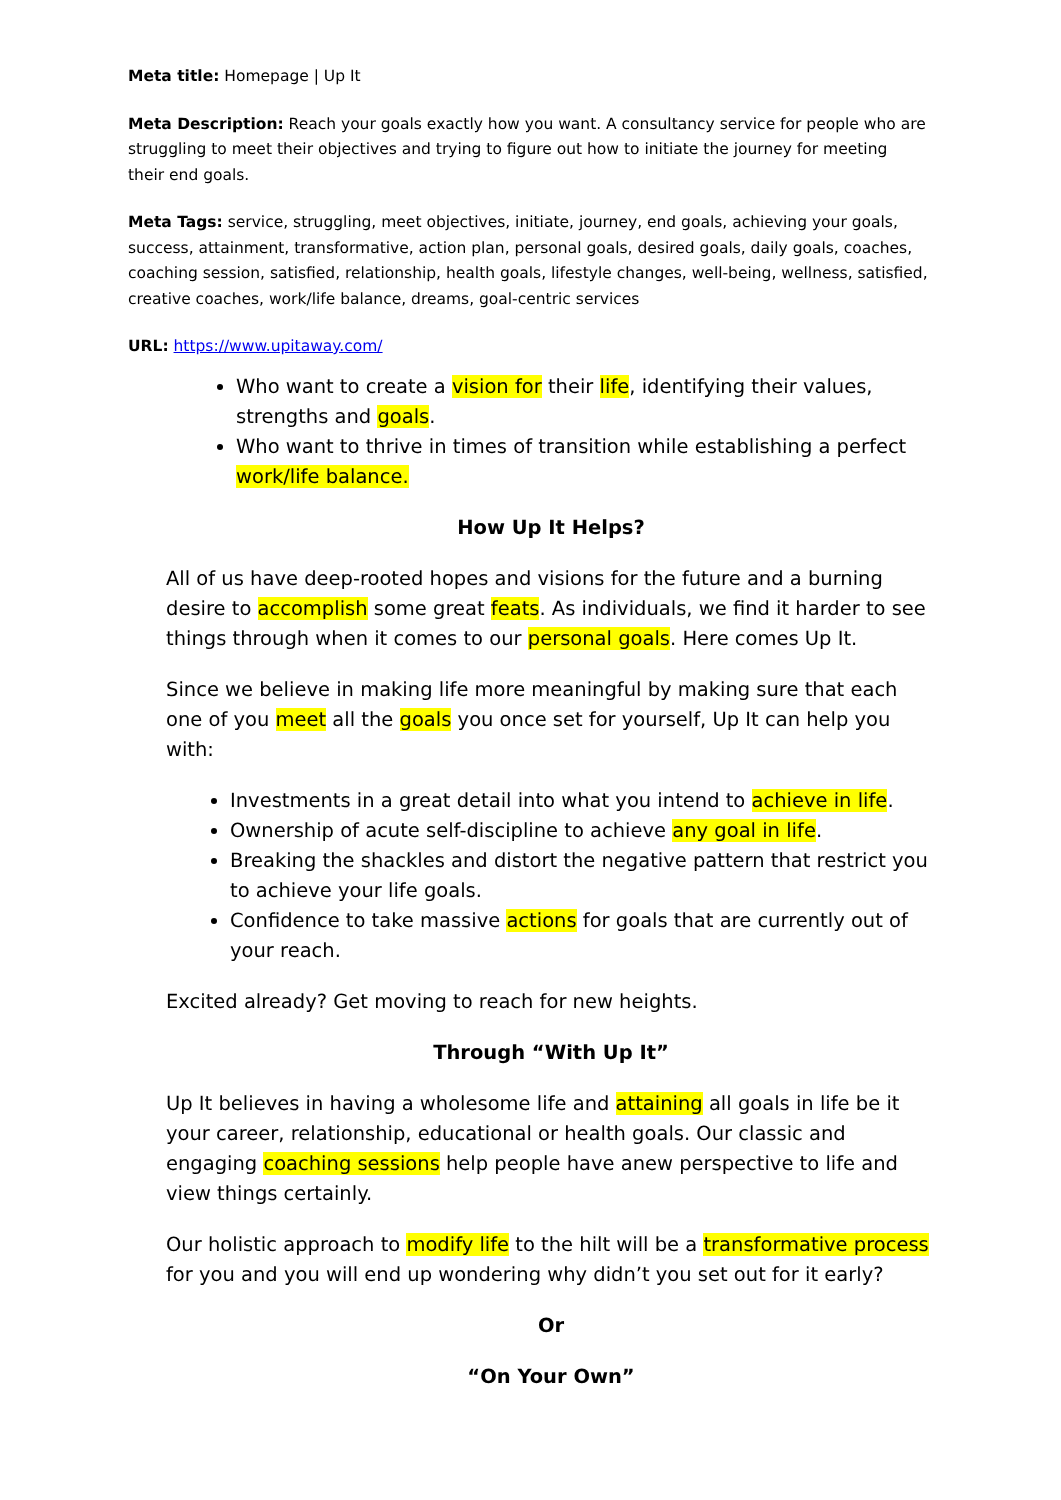Meta title: Homepage | Up It
Meta Description: Reach your goals exactly how you want. A consultancy service for people who are struggling to meet their objectives and trying to figure out how to initiate the journey for meeting their end goals.
Meta Tags: service, struggling, meet objectives, initiate, journey, end goals, achieving your goals, success, attainment, transformative, action plan, personal goals, desired goals, daily goals, coaches, coaching session, satisfied, relationship, health goals, lifestyle changes, well-being, wellness, satisfied, creative coaches, work/life balance, dreams, goal-centric services
URL: https://www.upitaway.com/
Who want to create a vision for their life, identifying their values, strengths and goals.
Who want to thrive in times of transition while establishing a perfect work/life balance.
How Up It Helps?
All of us have deep-rooted hopes and visions for the future and a burning desire to accomplish some great feats. As individuals, we find it harder to see things through when it comes to our personal goals. Here comes Up It.
Since we believe in making life more meaningful by making sure that each one of you meet all the goals you once set for yourself, Up It can help you with:
Investments in a great detail into what you intend to achieve in life.
Ownership of acute self-discipline to achieve any goal in life.
Breaking the shackles and distort the negative pattern that restrict you to achieve your life goals.
Confidence to take massive actions for goals that are currently out of your reach.
Excited already? Get moving to reach for new heights.
Through “With Up It”
Up It believes in having a wholesome life and attaining all goals in life be it your career, relationship, educational or health goals. Our classic and engaging coaching sessions help people have anew perspective to life and view things certainly.
Our holistic approach to modify life to the hilt will be a transformative process for you and you will end up wondering why didn’t you set out for it early?
Or
“On Your Own”